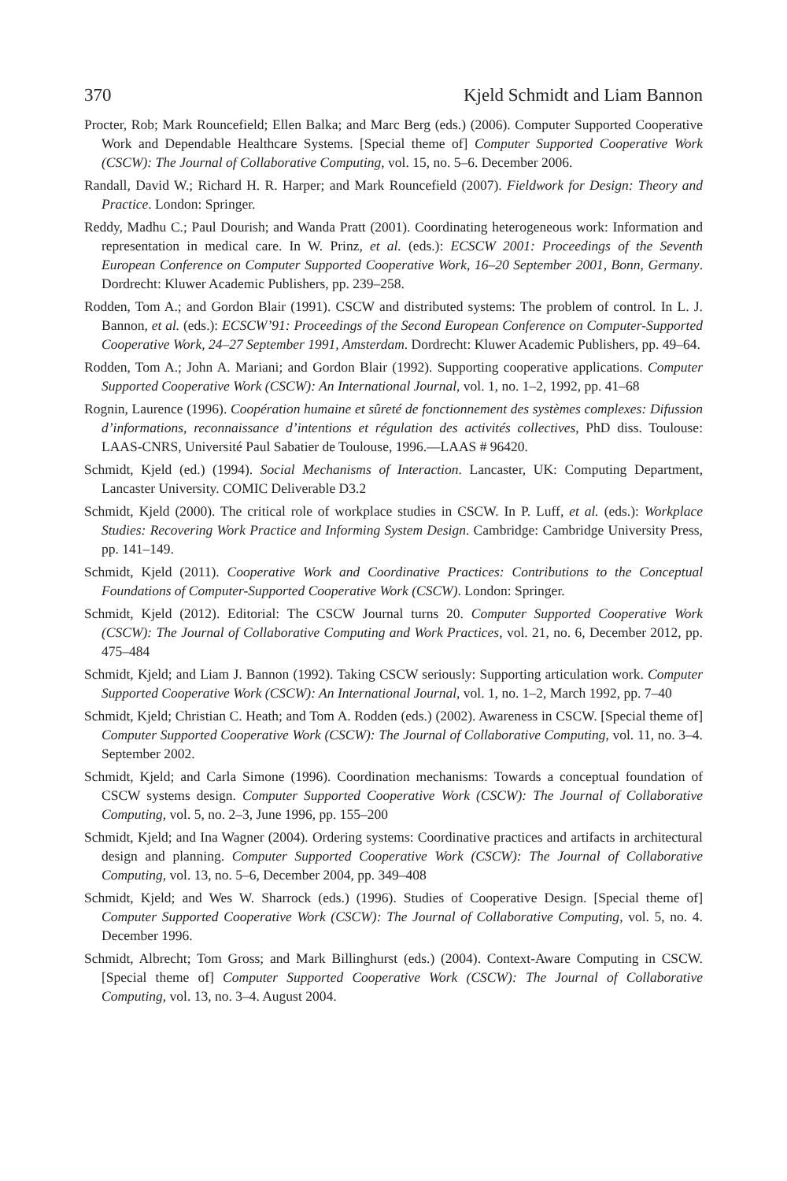370 Kjeld Schmidt and Liam Bannon
Procter, Rob; Mark Rouncefield; Ellen Balka; and Marc Berg (eds.) (2006). Computer Supported Cooperative Work and Dependable Healthcare Systems. [Special theme of] Computer Supported Cooperative Work (CSCW): The Journal of Collaborative Computing, vol. 15, no. 5–6. December 2006.
Randall, David W.; Richard H. R. Harper; and Mark Rouncefield (2007). Fieldwork for Design: Theory and Practice. London: Springer.
Reddy, Madhu C.; Paul Dourish; and Wanda Pratt (2001). Coordinating heterogeneous work: Information and representation in medical care. In W. Prinz, et al. (eds.): ECSCW 2001: Proceedings of the Seventh European Conference on Computer Supported Cooperative Work, 16–20 September 2001, Bonn, Germany. Dordrecht: Kluwer Academic Publishers, pp. 239–258.
Rodden, Tom A.; and Gordon Blair (1991). CSCW and distributed systems: The problem of control. In L. J. Bannon, et al. (eds.): ECSCW’91: Proceedings of the Second European Conference on Computer-Supported Cooperative Work, 24–27 September 1991, Amsterdam. Dordrecht: Kluwer Academic Publishers, pp. 49–64.
Rodden, Tom A.; John A. Mariani; and Gordon Blair (1992). Supporting cooperative applications. Computer Supported Cooperative Work (CSCW): An International Journal, vol. 1, no. 1–2, 1992, pp. 41–68
Rognin, Laurence (1996). Coopération humaine et sûreté de fonctionnement des systèmes complexes: Difussion d’informations, reconnaissance d’intentions et régulation des activités collectives, PhD diss. Toulouse: LAAS-CNRS, Université Paul Sabatier de Toulouse, 1996.—LAAS # 96420.
Schmidt, Kjeld (ed.) (1994). Social Mechanisms of Interaction. Lancaster, UK: Computing Department, Lancaster University. COMIC Deliverable D3.2
Schmidt, Kjeld (2000). The critical role of workplace studies in CSCW. In P. Luff, et al. (eds.): Workplace Studies: Recovering Work Practice and Informing System Design. Cambridge: Cambridge University Press, pp. 141–149.
Schmidt, Kjeld (2011). Cooperative Work and Coordinative Practices: Contributions to the Conceptual Foundations of Computer-Supported Cooperative Work (CSCW). London: Springer.
Schmidt, Kjeld (2012). Editorial: The CSCW Journal turns 20. Computer Supported Cooperative Work (CSCW): The Journal of Collaborative Computing and Work Practices, vol. 21, no. 6, December 2012, pp. 475–484
Schmidt, Kjeld; and Liam J. Bannon (1992). Taking CSCW seriously: Supporting articulation work. Computer Supported Cooperative Work (CSCW): An International Journal, vol. 1, no. 1–2, March 1992, pp. 7–40
Schmidt, Kjeld; Christian C. Heath; and Tom A. Rodden (eds.) (2002). Awareness in CSCW. [Special theme of] Computer Supported Cooperative Work (CSCW): The Journal of Collaborative Computing, vol. 11, no. 3–4. September 2002.
Schmidt, Kjeld; and Carla Simone (1996). Coordination mechanisms: Towards a conceptual foundation of CSCW systems design. Computer Supported Cooperative Work (CSCW): The Journal of Collaborative Computing, vol. 5, no. 2–3, June 1996, pp. 155–200
Schmidt, Kjeld; and Ina Wagner (2004). Ordering systems: Coordinative practices and artifacts in architectural design and planning. Computer Supported Cooperative Work (CSCW): The Journal of Collaborative Computing, vol. 13, no. 5–6, December 2004, pp. 349–408
Schmidt, Kjeld; and Wes W. Sharrock (eds.) (1996). Studies of Cooperative Design. [Special theme of] Computer Supported Cooperative Work (CSCW): The Journal of Collaborative Computing, vol. 5, no. 4. December 1996.
Schmidt, Albrecht; Tom Gross; and Mark Billinghurst (eds.) (2004). Context-Aware Computing in CSCW. [Special theme of] Computer Supported Cooperative Work (CSCW): The Journal of Collaborative Computing, vol. 13, no. 3–4. August 2004.